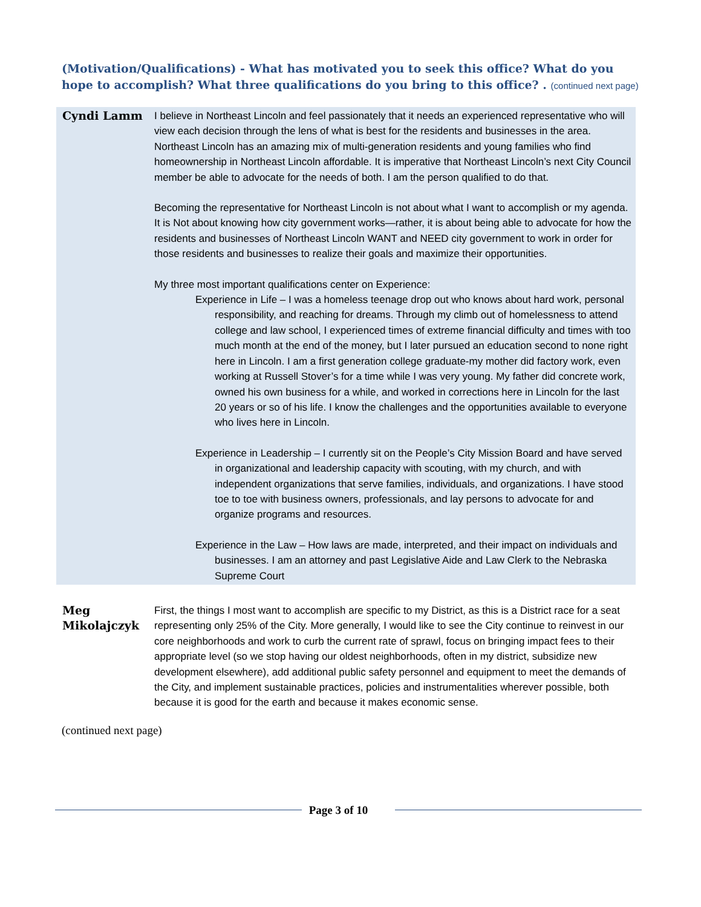(Motivation/Qualifications) - What has motivated you to seek this office? What do you hope to accomplish? What three qualifications do you bring to this office? . (continued next page)
| Cyndi Lamm | I believe in Northeast Lincoln and feel passionately that it needs an experienced representative who will view each decision through the lens of what is best for the residents and businesses in the area. Northeast Lincoln has an amazing mix of multi-generation residents and young families who find homeownership in Northeast Lincoln affordable. It is imperative that Northeast Lincoln’s next City Council member be able to advocate for the needs of both. I am the person qualified to do that. Becoming the representative for Northeast Lincoln is not about what I want to accomplish or my agenda. It is Not about knowing how city government works—rather, it is about being able to advocate for how the residents and businesses of Northeast Lincoln WANT and NEED city government to work in order for those residents and businesses to realize their goals and maximize their opportunities. My three most important qualifications center on Experience: Experience in Life – I was a homeless teenage drop out who knows about hard work, personal responsibility, and reaching for dreams. Through my climb out of homelessness to attend college and law school, I experienced times of extreme financial difficulty and times with too much month at the end of the money, but I later pursued an education second to none right here in Lincoln. I am a first generation college graduate-my mother did factory work, even working at Russell Stover’s for a time while I was very young. My father did concrete work, owned his own business for a while, and worked in corrections here in Lincoln for the last 20 years or so of his life. I know the challenges and the opportunities available to everyone who lives here in Lincoln. Experience in Leadership – I currently sit on the People’s City Mission Board and have served in organizational and leadership capacity with scouting, with my church, and with independent organizations that serve families, individuals, and organizations. I have stood toe to toe with business owners, professionals, and lay persons to advocate for and organize programs and resources. Experience in the Law – How laws are made, interpreted, and their impact on individuals and businesses. I am an attorney and past Legislative Aide and Law Clerk to the Nebraska Supreme Court |
| Meg Mikolajczyk | First, the things I most want to accomplish are specific to my District, as this is a District race for a seat representing only 25% of the City. More generally, I would like to see the City continue to reinvest in our core neighborhoods and work to curb the current rate of sprawl, focus on bringing impact fees to their appropriate level (so we stop having our oldest neighborhoods, often in my district, subsidize new development elsewhere), add additional public safety personnel and equipment to meet the demands of the City, and implement sustainable practices, policies and instrumentalities wherever possible, both because it is good for the earth and because it makes economic sense. |
(continued next page)
Page 3 of 10